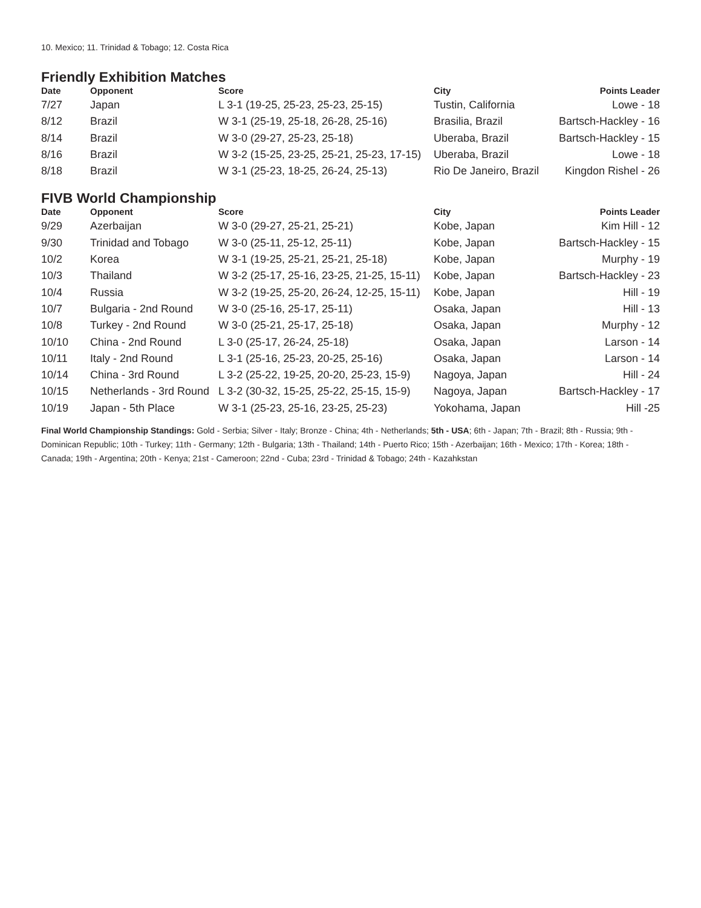10. Mexico; 11. Trinidad & Tobago; 12. Costa Rica
Friendly Exhibition Matches
| Date | Opponent | Score | City | Points Leader |
| --- | --- | --- | --- | --- |
| 7/27 | Japan | L 3-1 (19-25, 25-23, 25-23, 25-15) | Tustin, California | Lowe - 18 |
| 8/12 | Brazil | W 3-1 (25-19, 25-18, 26-28, 25-16) | Brasilia, Brazil | Bartsch-Hackley - 16 |
| 8/14 | Brazil | W 3-0 (29-27, 25-23, 25-18) | Uberaba, Brazil | Bartsch-Hackley - 15 |
| 8/16 | Brazil | W 3-2 (15-25, 23-25, 25-21, 25-23, 17-15) | Uberaba, Brazil | Lowe - 18 |
| 8/18 | Brazil | W 3-1 (25-23, 18-25, 26-24, 25-13) | Rio De Janeiro, Brazil | Kingdon Rishel - 26 |
FIVB World Championship
| Date | Opponent | Score | City | Points Leader |
| --- | --- | --- | --- | --- |
| 9/29 | Azerbaijan | W 3-0 (29-27, 25-21, 25-21) | Kobe, Japan | Kim Hill - 12 |
| 9/30 | Trinidad and Tobago | W 3-0 (25-11, 25-12, 25-11) | Kobe, Japan | Bartsch-Hackley - 15 |
| 10/2 | Korea | W 3-1 (19-25, 25-21, 25-21, 25-18) | Kobe, Japan | Murphy - 19 |
| 10/3 | Thailand | W 3-2 (25-17, 25-16, 23-25, 21-25, 15-11) | Kobe, Japan | Bartsch-Hackley - 23 |
| 10/4 | Russia | W 3-2 (19-25, 25-20, 26-24, 12-25, 15-11) | Kobe, Japan | Hill - 19 |
| 10/7 | Bulgaria - 2nd Round | W 3-0 (25-16, 25-17, 25-11) | Osaka, Japan | Hill - 13 |
| 10/8 | Turkey - 2nd Round | W 3-0 (25-21, 25-17, 25-18) | Osaka, Japan | Murphy - 12 |
| 10/10 | China - 2nd Round | L 3-0 (25-17, 26-24, 25-18) | Osaka, Japan | Larson - 14 |
| 10/11 | Italy - 2nd Round | L 3-1 (25-16, 25-23, 20-25, 25-16) | Osaka, Japan | Larson - 14 |
| 10/14 | China - 3rd Round | L 3-2 (25-22, 19-25, 20-20, 25-23, 15-9) | Nagoya, Japan | Hill - 24 |
| 10/15 | Netherlands - 3rd Round | L 3-2 (30-32, 15-25, 25-22, 25-15, 15-9) | Nagoya, Japan | Bartsch-Hackley - 17 |
| 10/19 | Japan - 5th Place | W 3-1 (25-23, 25-16, 23-25, 25-23) | Yokohama, Japan | Hill -25 |
Final World Championship Standings: Gold - Serbia; Silver - Italy; Bronze - China; 4th - Netherlands; 5th - USA; 6th - Japan; 7th - Brazil; 8th - Russia; 9th - Dominican Republic; 10th - Turkey; 11th - Germany; 12th - Bulgaria; 13th - Thailand; 14th - Puerto Rico; 15th - Azerbaijan; 16th - Mexico; 17th - Korea; 18th - Canada; 19th - Argentina; 20th - Kenya; 21st - Cameroon; 22nd - Cuba; 23rd - Trinidad & Tobago; 24th - Kazahkstan